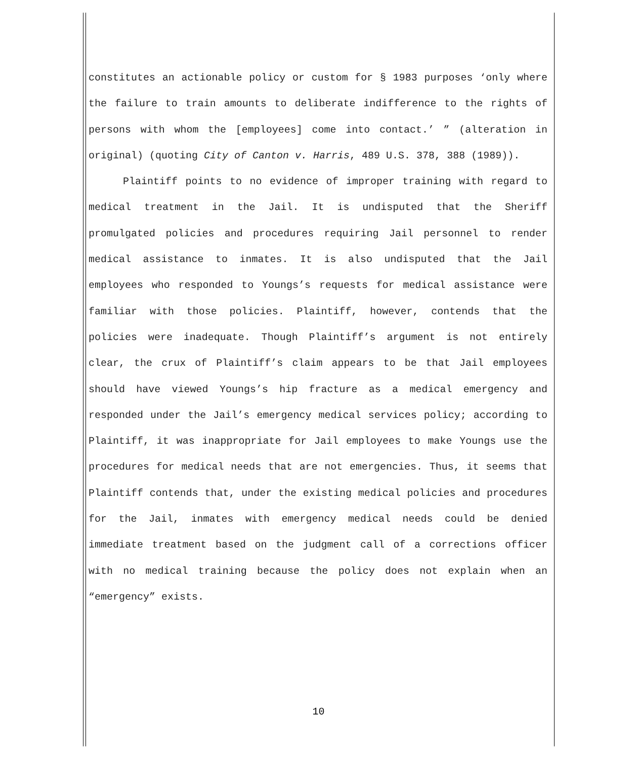constitutes an actionable policy or custom for § 1983 purposes ‘only where the failure to train amounts to deliberate indifference to the rights of persons with whom the [employees] come into contact.’ ” (alteration in original) (quoting City of Canton v. Harris, 489 U.S. 378, 388 (1989)).
Plaintiff points to no evidence of improper training with regard to medical treatment in the Jail. It is undisputed that the Sheriff promulgated policies and procedures requiring Jail personnel to render medical assistance to inmates. It is also undisputed that the Jail employees who responded to Youngs’s requests for medical assistance were familiar with those policies. Plaintiff, however, contends that the policies were inadequate. Though Plaintiff’s argument is not entirely clear, the crux of Plaintiff’s claim appears to be that Jail employees should have viewed Youngs’s hip fracture as a medical emergency and responded under the Jail’s emergency medical services policy; according to Plaintiff, it was inappropriate for Jail employees to make Youngs use the procedures for medical needs that are not emergencies. Thus, it seems that Plaintiff contends that, under the existing medical policies and procedures for the Jail, inmates with emergency medical needs could be denied immediate treatment based on the judgment call of a corrections officer with no medical training because the policy does not explain when an “emergency” exists.
10